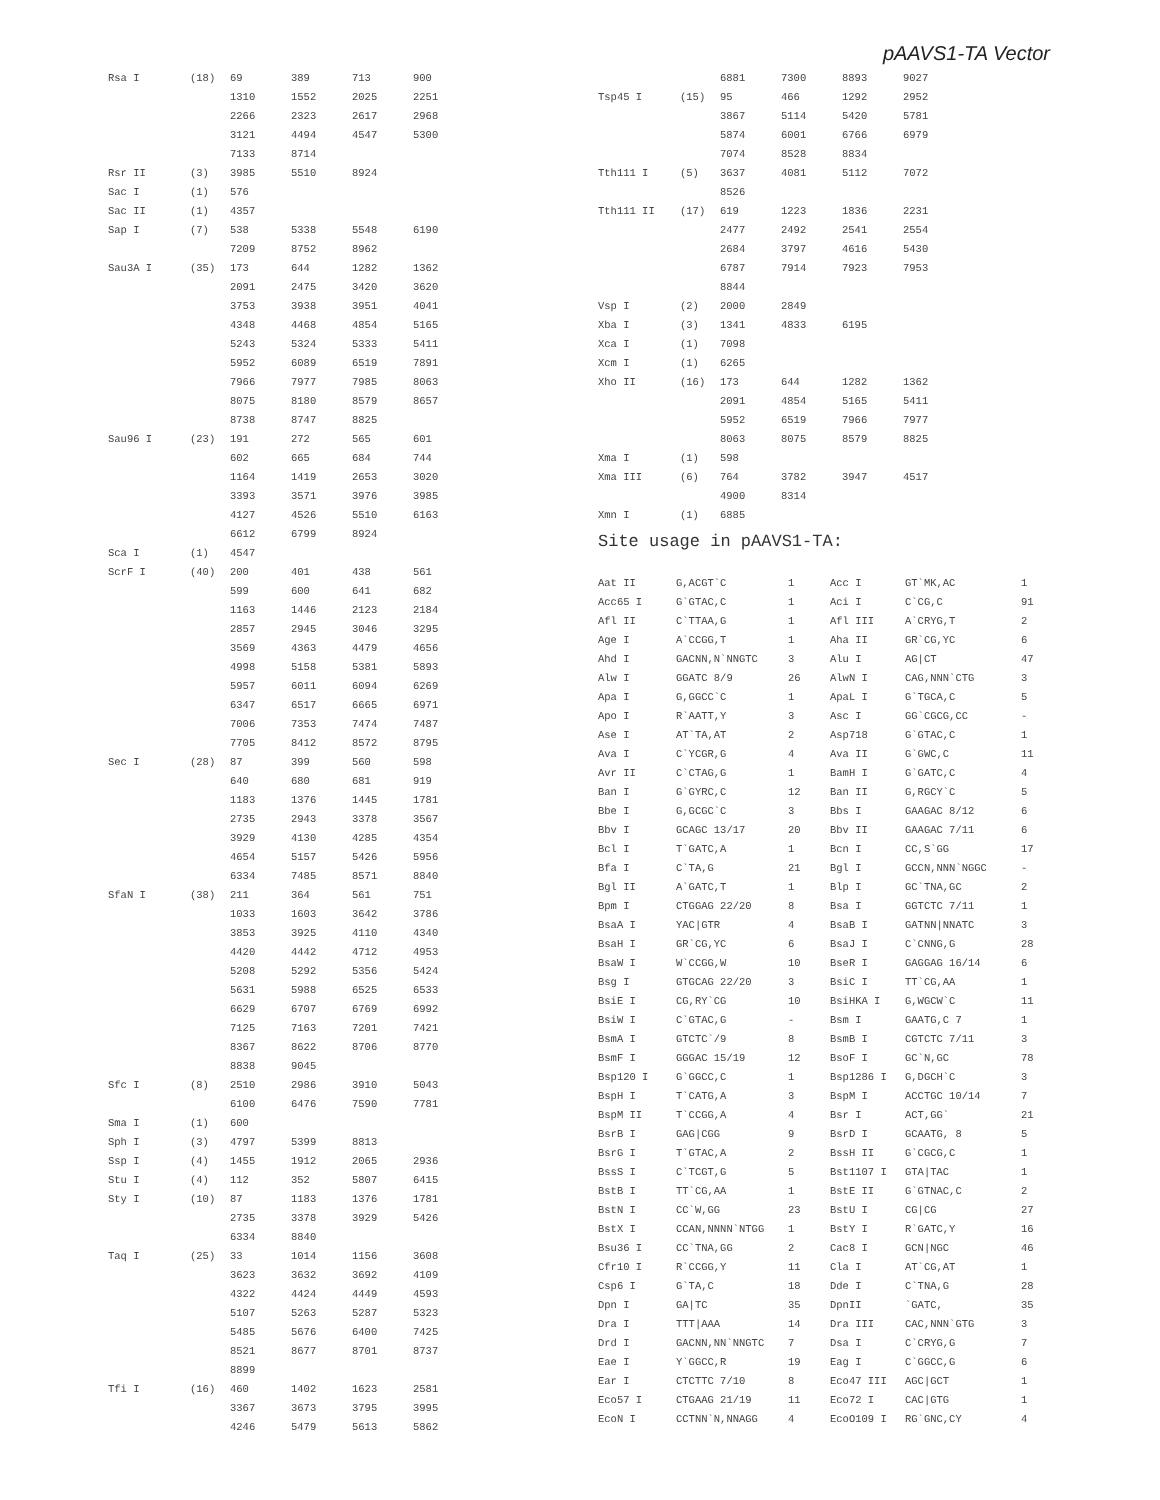pAAVS1-TA Vector
| Rsa I | (18) | 69 | 389 | 713 | 900 |
| | | 1310 | 1552 | 2025 | 2251 |
| | | 2266 | 2323 | 2617 | 2968 |
| | | 3121 | 4494 | 4547 | 5300 |
| | | 7133 | 8714 | | |
| Rsr II | (3) | 3985 | 5510 | 8924 | |
| Sac I | (1) | 576 | | | |
| Sac II | (1) | 4357 | | | |
| Sap I | (7) | 538 | 5338 | 5548 | 6190 |
| | | 7209 | 8752 | 8962 | |
| Sau3A I | (35) | 173 | 644 | 1282 | 1362 |
| | | 2091 | 2475 | 3420 | 3620 |
| | | 3753 | 3938 | 3951 | 4041 |
| | | 4348 | 4468 | 4854 | 5165 |
| | | 5243 | 5324 | 5333 | 5411 |
| | | 5952 | 6089 | 6519 | 7891 |
| | | 7966 | 7977 | 7985 | 8063 |
| | | 8075 | 8180 | 8579 | 8657 |
| | | 8738 | 8747 | 8825 | |
| Sau96 I | (23) | 191 | 272 | 565 | 601 |
| | | 602 | 665 | 684 | 744 |
| | | 1164 | 1419 | 2653 | 3020 |
| | | 3393 | 3571 | 3976 | 3985 |
| | | 4127 | 4526 | 5510 | 6163 |
| | | 6612 | 6799 | 8924 | |
| Sca I | (1) | 4547 | | | |
| ScrF I | (40) | 200 | 401 | 438 | 561 |
| | | 599 | 600 | 641 | 682 |
| | | 1163 | 1446 | 2123 | 2184 |
| | | 2857 | 2945 | 3046 | 3295 |
| | | 3569 | 4363 | 4479 | 4656 |
| | | 4998 | 5158 | 5381 | 5893 |
| | | 5957 | 6011 | 6094 | 6269 |
| | | 6347 | 6517 | 6665 | 6971 |
| | | 7006 | 7353 | 7474 | 7487 |
| | | 7705 | 8412 | 8572 | 8795 |
| Sec I | (28) | 87 | 399 | 560 | 598 |
| | | 640 | 680 | 681 | 919 |
| | | 1183 | 1376 | 1445 | 1781 |
| | | 2735 | 2943 | 3378 | 3567 |
| | | 3929 | 4130 | 4285 | 4354 |
| | | 4654 | 5157 | 5426 | 5956 |
| | | 6334 | 7485 | 8571 | 8840 |
| SfaN I | (38) | 211 | 364 | 561 | 751 |
| | | 1033 | 1603 | 3642 | 3786 |
| | | 3853 | 3925 | 4110 | 4340 |
| | | 4420 | 4442 | 4712 | 4953 |
| | | 5208 | 5292 | 5356 | 5424 |
| | | 5631 | 5988 | 6525 | 6533 |
| | | 6629 | 6707 | 6769 | 6992 |
| | | 7125 | 7163 | 7201 | 7421 |
| | | 8367 | 8622 | 8706 | 8770 |
| | | 8838 | 9045 | | |
| Sfc I | (8) | 2510 | 2986 | 3910 | 5043 |
| | | 6100 | 6476 | 7590 | 7781 |
| Sma I | (1) | 600 | | | |
| Sph I | (3) | 4797 | 5399 | 8813 | |
| Ssp I | (4) | 1455 | 1912 | 2065 | 2936 |
| Stu I | (4) | 112 | 352 | 5807 | 6415 |
| Sty I | (10) | 87 | 1183 | 1376 | 1781 |
| | | 2735 | 3378 | 3929 | 5426 |
| | | 6334 | 8840 | | |
| Taq I | (25) | 33 | 1014 | 1156 | 3608 |
| | | 3623 | 3632 | 3692 | 4109 |
| | | 4322 | 4424 | 4449 | 4593 |
| | | 5107 | 5263 | 5287 | 5323 |
| | | 5485 | 5676 | 6400 | 7425 |
| | | 8521 | 8677 | 8701 | 8737 |
| | | 8899 | | | |
| Tfi I | (16) | 460 | 1402 | 1623 | 2581 |
| | | 3367 | 3673 | 3795 | 3995 |
| | | 4246 | 5479 | 5613 | 5862 |
| | | 6881 | 7300 | 8893 | 9027 |
| Tsp45 I | (15) | 95 | 466 | 1292 | 2952 |
| | | 3867 | 5114 | 5420 | 5781 |
| | | 5874 | 6001 | 6766 | 6979 |
| | | 7074 | 8528 | 8834 | |
| Tth111 I | (5) | 3637 | 4081 | 5112 | 7072 |
| | | 8526 | | | |
| Tth111 II | (17) | 619 | 1223 | 1836 | 2231 |
| | | 2477 | 2492 | 2541 | 2554 |
| | | 2684 | 3797 | 4616 | 5430 |
| | | 6787 | 7914 | 7923 | 7953 |
| | | 8844 | | | |
| Vsp I | (2) | 2000 | 2849 | | |
| Xba I | (3) | 1341 | 4833 | 6195 | |
| Xca I | (1) | 7098 | | | |
| Xcm I | (1) | 6265 | | | |
| Xho II | (16) | 173 | 644 | 1282 | 1362 |
| | | 2091 | 4854 | 5165 | 5411 |
| | | 5952 | 6519 | 7966 | 7977 |
| | | 8063 | 8075 | 8579 | 8825 |
| Xma I | (1) | 598 | | | |
| Xma III | (6) | 764 | 3782 | 3947 | 4517 |
| | | 4900 | 8314 | | |
| Xmn I | (1) | 6885 | | | |
Site usage in pAAVS1-TA:
| Aat II | G,ACGT`C | 1 | Acc I | GT`MK,AC | 1 |
| Acc65 I | G`GTAC,C | 1 | Aci I | C`CG,C | 91 |
| Afl II | C`TTAA,G | 1 | Afl III | A`CRYG,T | 2 |
| Age I | A`CCGG,T | 1 | Aha II | GR`CG,YC | 6 |
| Ahd I | GACNN,N`NNGTC | 3 | Alu I | AG/CT | 47 |
| Alw I | GGATC 8/9 | 26 | AlwN I | CAG,NNN`CTG | 3 |
| Apa I | G,GGCC`C | 1 | ApaL I | G`TGCA,C | 5 |
| Apo I | R`AATT,Y | 3 | Asc I | GG`CGCG,CC | - |
| Ase I | AT`TA,AT | 2 | Asp718 | G`GTAC,C | 1 |
| Ava I | C`YCGR,G | 4 | Ava II | G`GWC,C | 11 |
| Avr II | C`CTAG,G | 1 | BamH I | G`GATC,C | 4 |
| Ban I | G`GYRC,C | 12 | Ban II | G,RGCY`C | 5 |
| Bbe I | G,GCGC`C | 3 | Bbs I | GAAGAC 8/12 | 6 |
| Bbv I | GCAGC 13/17 | 20 | Bbv II | GAAGAC 7/11 | 6 |
| Bcl I | T`GATC,A | 1 | Bcn I | CC,S`GG | 17 |
| Bfa I | C`TA,G | 21 | Bgl I | GCCN,NNN`NGGC | - |
| Bgl II | A`GATC,T | 1 | Blp I | GC`TNA,GC | 2 |
| Bpm I | CTGGAG 22/20 | 8 | Bsa I | GGTCTC 7/11 | 1 |
| BsaA I | YAC/GTR | 4 | BsaB I | GATNN/NNATC | 3 |
| BsaH I | GR`CG,YC | 6 | BsaJ I | C`CNNG,G | 28 |
| BsaW I | W`CCGG,W | 10 | BseR I | GAGGAG 16/14 | 6 |
| Bsg I | GTGCAG 22/20 | 3 | BsiC I | TT`CG,AA | 1 |
| BsiE I | CG,RY`CG | 10 | BsiHKA I | G,WGCW`C | 11 |
| BsiW I | C`GTAC,G | - | Bsm I | GAATG,C 7 | 1 |
| BsmA I | GTCTC`/9 | 8 | BsmB I | CGTCTC 7/11 | 3 |
| BsmF I | GGGAC 15/19 | 12 | BsoF I | GC`N,GC | 78 |
| Bsp120 I | G`GGCC,C | 1 | Bsp1286 I | G,DGCH`C | 3 |
| BspH I | T`CATG,A | 3 | BspM I | ACCTGC 10/14 | 7 |
| BspM II | T`CCGG,A | 4 | Bsr I | ACT,GG` | 21 |
| BsrB I | GAG/CGG | 9 | BsrD I | GCAATG, 8 | 5 |
| BsrG I | T`GTAC,A | 2 | BssH II | G`CGCG,C | 1 |
| BssS I | C`TCGT,G | 5 | Bst1107 I | GTA/TAC | 1 |
| BstB I | TT`CG,AA | 1 | BstE II | G`GTNAC,C | 2 |
| BstN I | CC`W,GG | 23 | BstU I | CG/CG | 27 |
| BstX I | CCAN,NNNN`NTGG | 1 | BstY I | R`GATC,Y | 16 |
| Bsu36 I | CC`TNA,GG | 2 | Cac8 I | GCN/NGC | 46 |
| Cfr10 I | R`CCGG,Y | 11 | Cla I | AT`CG,AT | 1 |
| Csp6 I | G`TA,C | 18 | Dde I | C`TNA,G | 28 |
| Dpn I | GA/TC | 35 | DpnII | `GATC, | 35 |
| Dra I | TTT/AAA | 14 | Dra III | CAC,NNN`GTG | 3 |
| Drd I | GACNN,NN`NNGTC | 7 | Dsa I | C`CRYG,G | 7 |
| Eae I | Y`GGCC,R | 19 | Eag I | C`GGCC,G | 6 |
| Ear I | CTCTTC 7/10 | 8 | Eco47 III | AGC/GCT | 1 |
| Eco57 I | CTGAAG 21/19 | 11 | Eco72 I | CAC/GTG | 1 |
| EcoN I | CCTNN`N,NNAGG | 4 | EcoO109 I | RG`GNC,CY | 4 |